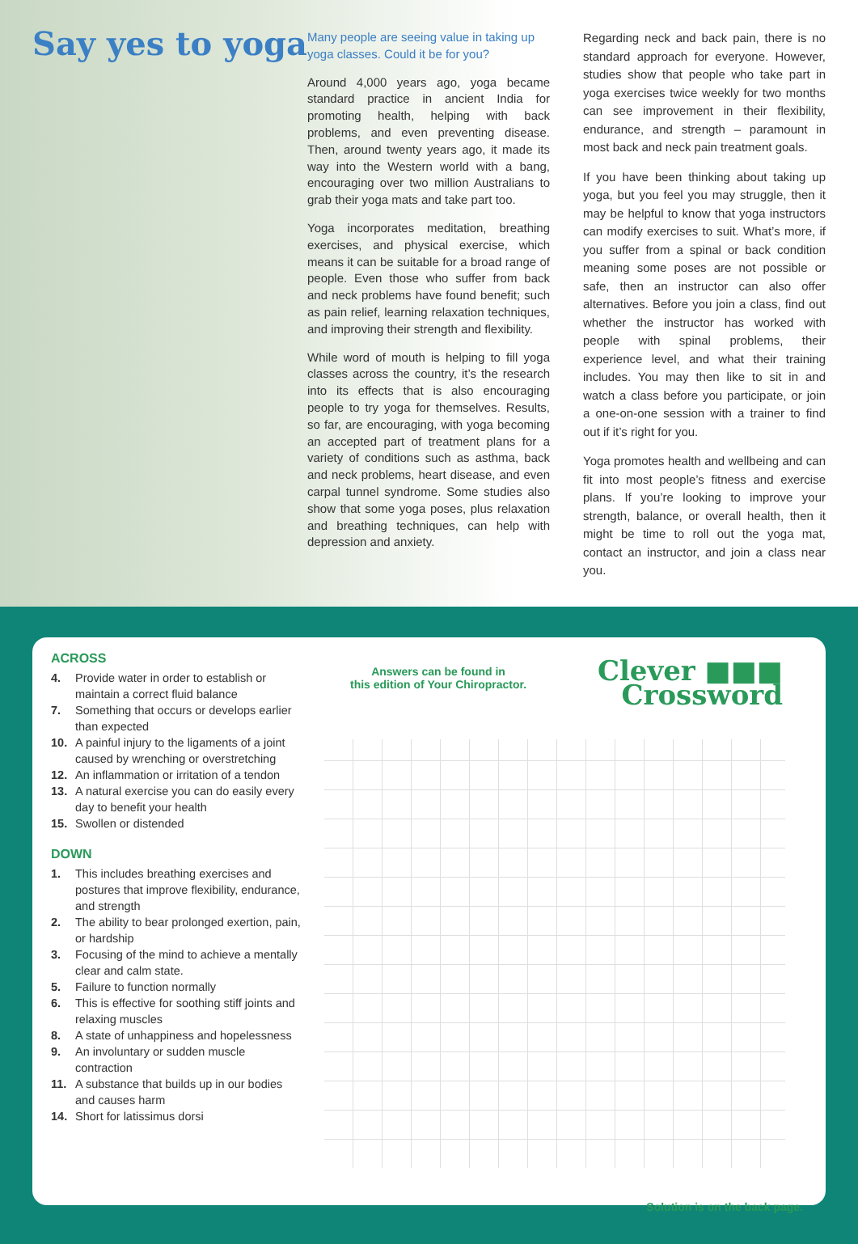Say yes to yoga
Many people are seeing value in taking up yoga classes. Could it be for you?
Around 4,000 years ago, yoga became standard practice in ancient India for promoting health, helping with back problems, and even preventing disease. Then, around twenty years ago, it made its way into the Western world with a bang, encouraging over two million Australians to grab their yoga mats and take part too.
Yoga incorporates meditation, breathing exercises, and physical exercise, which means it can be suitable for a broad range of people. Even those who suffer from back and neck problems have found benefit; such as pain relief, learning relaxation techniques, and improving their strength and flexibility.
While word of mouth is helping to fill yoga classes across the country, it’s the research into its effects that is also encouraging people to try yoga for themselves. Results, so far, are encouraging, with yoga becoming an accepted part of treatment plans for a variety of conditions such as asthma, back and neck problems, heart disease, and even carpal tunnel syndrome. Some studies also show that some yoga poses, plus relaxation and breathing techniques, can help with depression and anxiety.
Regarding neck and back pain, there is no standard approach for everyone. However, studies show that people who take part in yoga exercises twice weekly for two months can see improvement in their flexibility, endurance, and strength – paramount in most back and neck pain treatment goals.
If you have been thinking about taking up yoga, but you feel you may struggle, then it may be helpful to know that yoga instructors can modify exercises to suit. What’s more, if you suffer from a spinal or back condition meaning some poses are not possible or safe, then an instructor can also offer alternatives. Before you join a class, find out whether the instructor has worked with people with spinal problems, their experience level, and what their training includes. You may then like to sit in and watch a class before you participate, or join a one-on-one session with a trainer to find out if it’s right for you.
Yoga promotes health and wellbeing and can fit into most people’s fitness and exercise plans. If you’re looking to improve your strength, balance, or overall health, then it might be time to roll out the yoga mat, contact an instructor, and join a class near you.
ACROSS
4. Provide water in order to establish or maintain a correct fluid balance
7. Something that occurs or develops earlier than expected
10. A painful injury to the ligaments of a joint caused by wrenching or overstretching
12. An inflammation or irritation of a tendon
13. A natural exercise you can do easily every day to benefit your health
15. Swollen or distended
DOWN
1. This includes breathing exercises and postures that improve flexibility, endurance, and strength
2. The ability to bear prolonged exertion, pain, or hardship
3. Focusing of the mind to achieve a mentally clear and calm state.
5. Failure to function normally
6. This is effective for soothing stiff joints and relaxing muscles
8. A state of unhappiness and hopelessness
9. An involuntary or sudden muscle contraction
11. A substance that builds up in our bodies and causes harm
14. Short for latissimus dorsi
Answers can be found in
this edition of Your Chiropractor.
Clever ■■■
Crossword
Solution is on the back page.